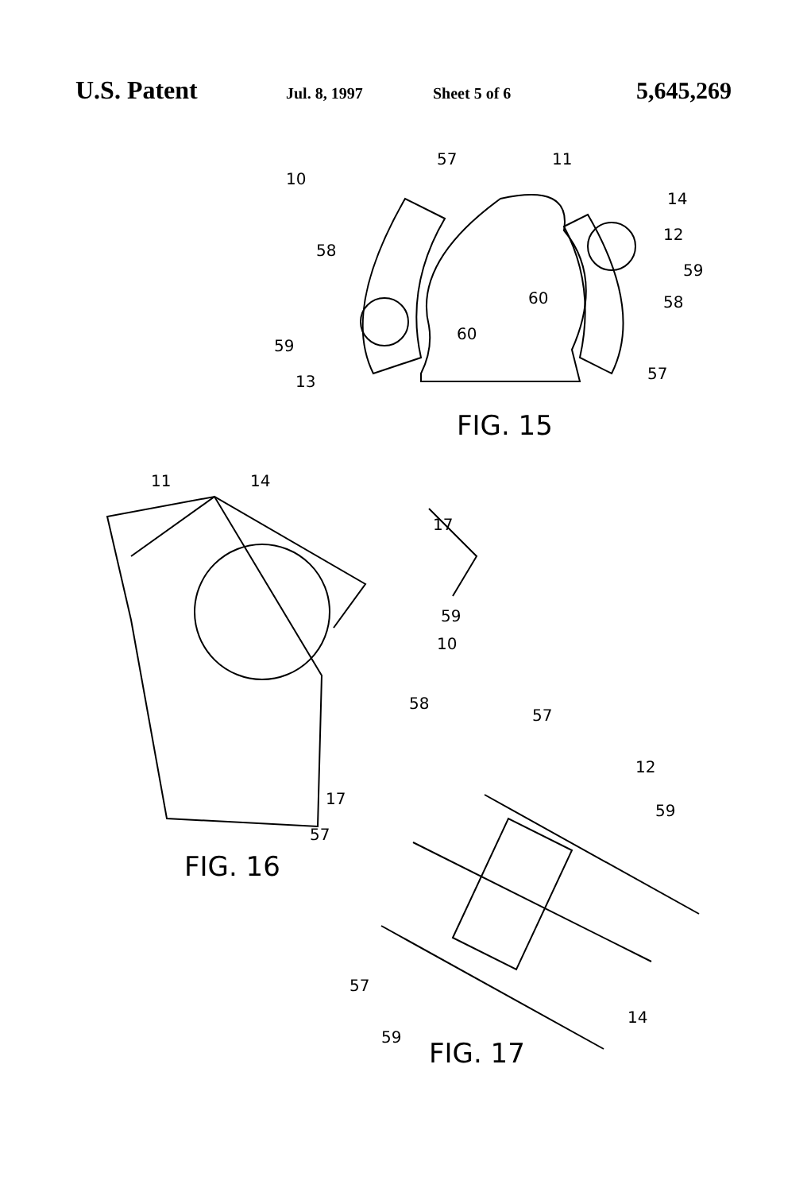U.S. Patent Jul. 8, 1997 Sheet 5 of 6 5,645,269
57 11
10
14
12
58
59
60 58
60
59
57 13
FIG. 15
11 14
17
59
10
58
17
57
FIG. 16
57
12
59
57
14
59
FIG. 17